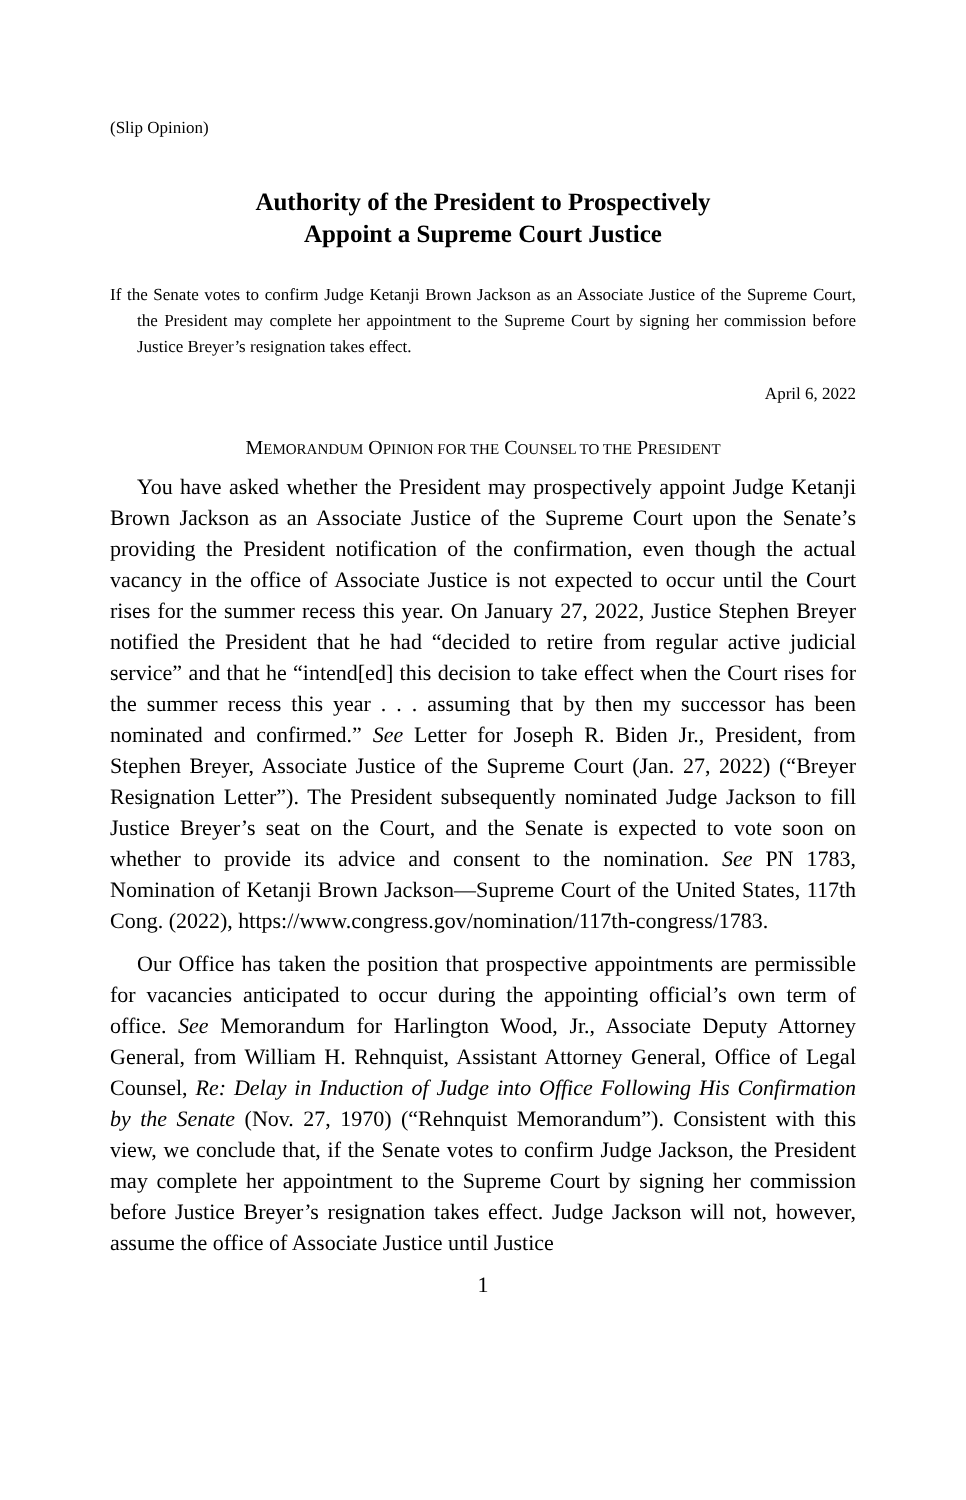(Slip Opinion)
Authority of the President to Prospectively
Appoint a Supreme Court Justice
If the Senate votes to confirm Judge Ketanji Brown Jackson as an Associate Justice of the Supreme Court, the President may complete her appointment to the Supreme Court by signing her commission before Justice Breyer’s resignation takes effect.
April 6, 2022
MEMORANDUM OPINION FOR THE COUNSEL TO THE PRESIDENT
You have asked whether the President may prospectively appoint Judge Ketanji Brown Jackson as an Associate Justice of the Supreme Court upon the Senate’s providing the President notification of the confirmation, even though the actual vacancy in the office of Associate Justice is not expected to occur until the Court rises for the summer recess this year. On January 27, 2022, Justice Stephen Breyer notified the President that he had “decided to retire from regular active judicial service” and that he “intend[ed] this decision to take effect when the Court rises for the summer recess this year . . . assuming that by then my successor has been nominated and confirmed.” See Letter for Joseph R. Biden Jr., President, from Stephen Breyer, Associate Justice of the Supreme Court (Jan. 27, 2022) (“Breyer Resignation Letter”). The President subsequently nominated Judge Jackson to fill Justice Breyer’s seat on the Court, and the Senate is expected to vote soon on whether to provide its advice and consent to the nomination. See PN 1783, Nomination of Ketanji Brown Jackson—Supreme Court of the United States, 117th Cong. (2022), https://www.congress.gov/nomination/117th-congress/1783.
Our Office has taken the position that prospective appointments are permissible for vacancies anticipated to occur during the appointing official’s own term of office. See Memorandum for Harlington Wood, Jr., Associate Deputy Attorney General, from William H. Rehnquist, Assistant Attorney General, Office of Legal Counsel, Re: Delay in Induction of Judge into Office Following His Confirmation by the Senate (Nov. 27, 1970) (“Rehnquist Memorandum”). Consistent with this view, we conclude that, if the Senate votes to confirm Judge Jackson, the President may complete her appointment to the Supreme Court by signing her commission before Justice Breyer’s resignation takes effect. Judge Jackson will not, however, assume the office of Associate Justice until Justice
1